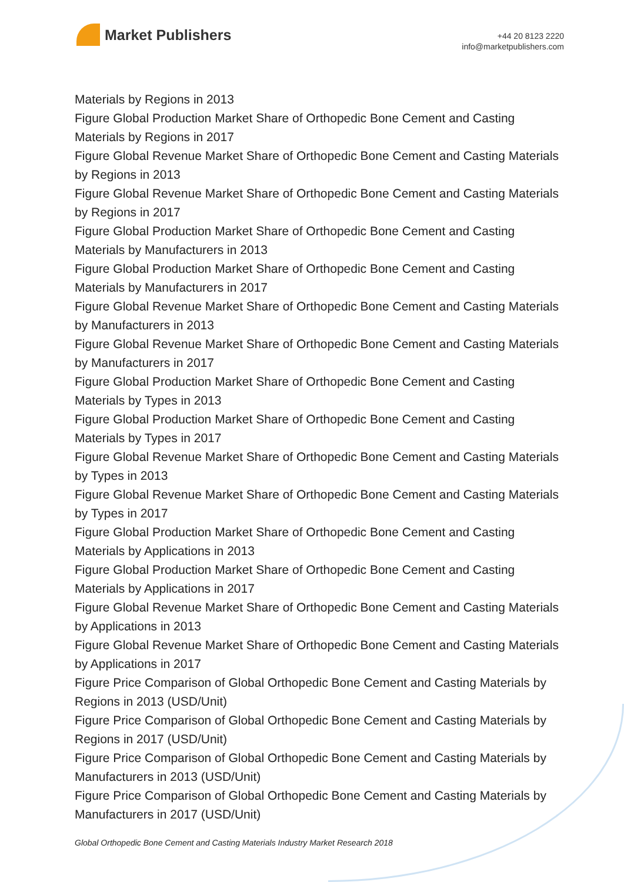Market Publishers
+44 20 8123 2220
info@marketpublishers.com
Materials by Regions in 2013
Figure Global Production Market Share of Orthopedic Bone Cement and Casting Materials by Regions in 2017
Figure Global Revenue Market Share of Orthopedic Bone Cement and Casting Materials by Regions in 2013
Figure Global Revenue Market Share of Orthopedic Bone Cement and Casting Materials by Regions in 2017
Figure Global Production Market Share of Orthopedic Bone Cement and Casting Materials by Manufacturers in 2013
Figure Global Production Market Share of Orthopedic Bone Cement and Casting Materials by Manufacturers in 2017
Figure Global Revenue Market Share of Orthopedic Bone Cement and Casting Materials by Manufacturers in 2013
Figure Global Revenue Market Share of Orthopedic Bone Cement and Casting Materials by Manufacturers in 2017
Figure Global Production Market Share of Orthopedic Bone Cement and Casting Materials by Types in 2013
Figure Global Production Market Share of Orthopedic Bone Cement and Casting Materials by Types in 2017
Figure Global Revenue Market Share of Orthopedic Bone Cement and Casting Materials by Types in 2013
Figure Global Revenue Market Share of Orthopedic Bone Cement and Casting Materials by Types in 2017
Figure Global Production Market Share of Orthopedic Bone Cement and Casting Materials by Applications in 2013
Figure Global Production Market Share of Orthopedic Bone Cement and Casting Materials by Applications in 2017
Figure Global Revenue Market Share of Orthopedic Bone Cement and Casting Materials by Applications in 2013
Figure Global Revenue Market Share of Orthopedic Bone Cement and Casting Materials by Applications in 2017
Figure Price Comparison of Global Orthopedic Bone Cement and Casting Materials by Regions in 2013 (USD/Unit)
Figure Price Comparison of Global Orthopedic Bone Cement and Casting Materials by Regions in 2017 (USD/Unit)
Figure Price Comparison of Global Orthopedic Bone Cement and Casting Materials by Manufacturers in 2013 (USD/Unit)
Figure Price Comparison of Global Orthopedic Bone Cement and Casting Materials by Manufacturers in 2017 (USD/Unit)
Global Orthopedic Bone Cement and Casting Materials Industry Market Research 2018